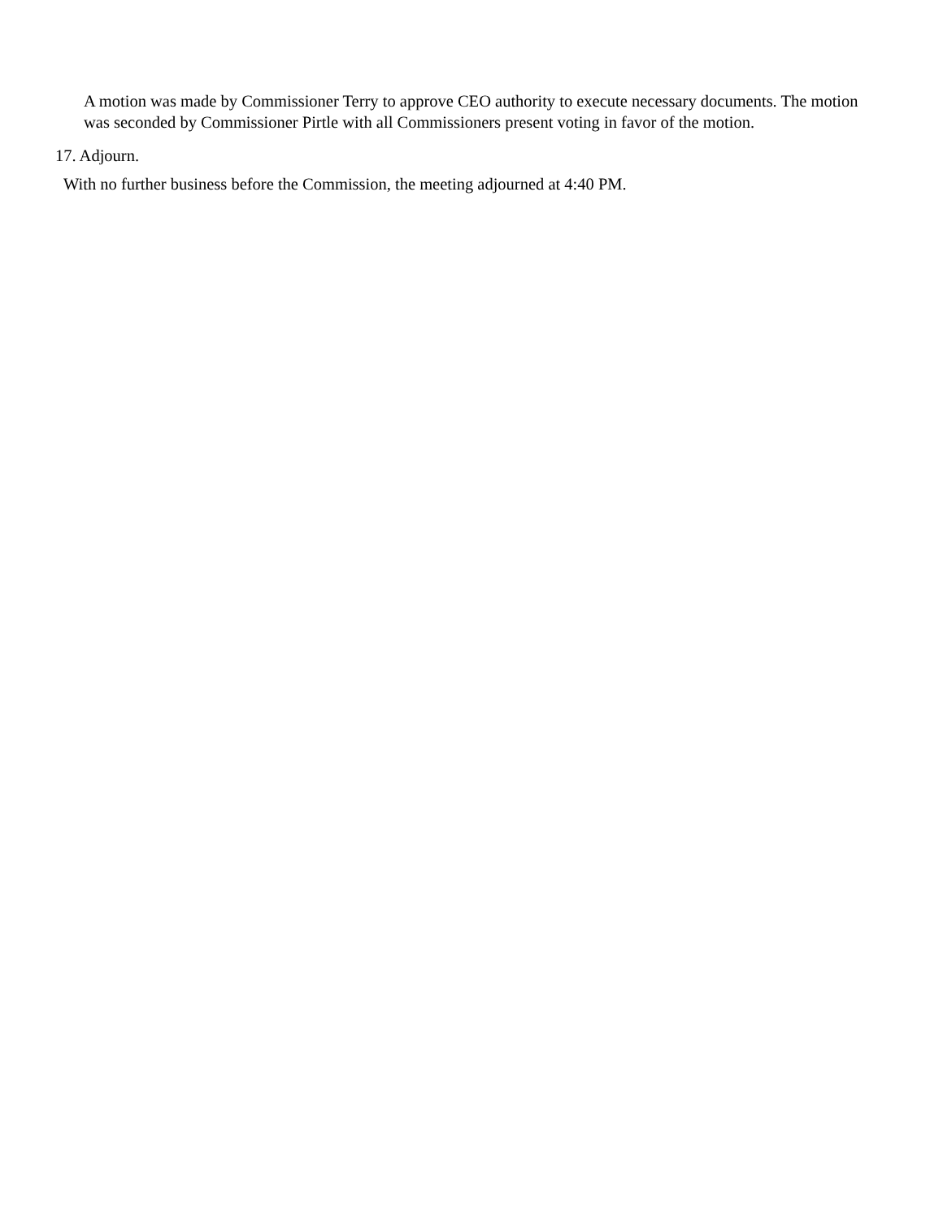A motion was made by Commissioner Terry to approve CEO authority to execute necessary documents. The motion was seconded by Commissioner Pirtle with all Commissioners present voting in favor of the motion.
17. Adjourn.
With no further business before the Commission, the meeting adjourned at 4:40 PM.